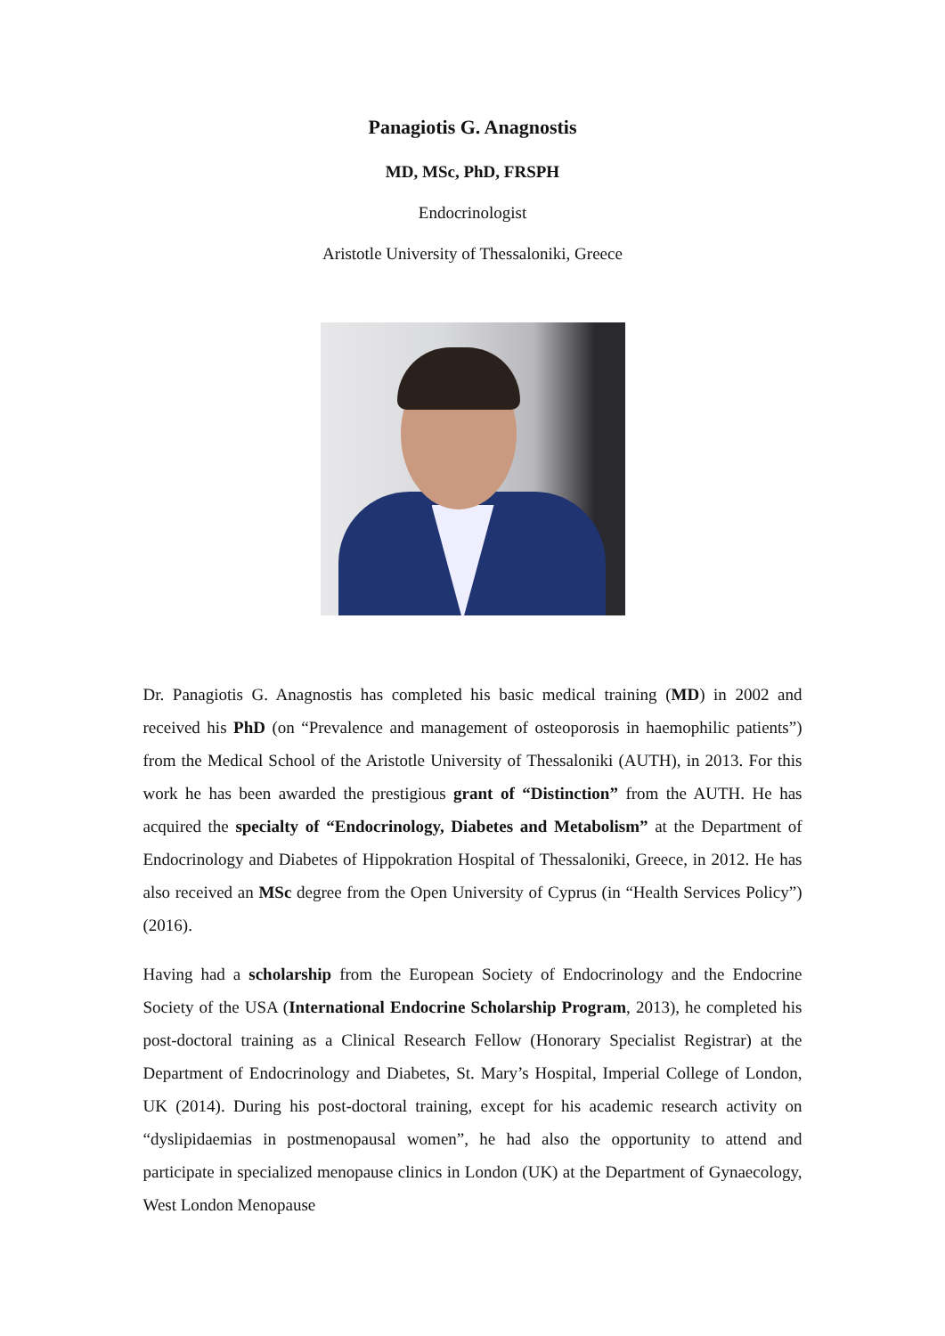Panagiotis G. Anagnostis
MD, MSc, PhD, FRSPH
Endocrinologist
Aristotle University of Thessaloniki, Greece
Dr. Panagiotis G. Anagnostis has completed his basic medical training (MD) in 2002 and received his PhD (on “Prevalence and management of osteoporosis in haemophilic patients”) from the Medical School of the Aristotle University of Thessaloniki (AUTH), in 2013. For this work he has been awarded the prestigious grant of “Distinction” from the AUTH. He has acquired the specialty of “Endocrinology, Diabetes and Metabolism” at the Department of Endocrinology and Diabetes of Hippokration Hospital of Thessaloniki, Greece, in 2012. He has also received an MSc degree from the Open University of Cyprus (in “Health Services Policy”) (2016).
Having had a scholarship from the European Society of Endocrinology and the Endocrine Society of the USA (International Endocrine Scholarship Program, 2013), he completed his post-doctoral training as a Clinical Research Fellow (Honorary Specialist Registrar) at the Department of Endocrinology and Diabetes, St. Mary’s Hospital, Imperial College of London, UK (2014). During his post-doctoral training, except for his academic research activity on “dyslipidaemias in postmenopausal women”, he had also the opportunity to attend and participate in specialized menopause clinics in London (UK) at the Department of Gynaecology, West London Menopause